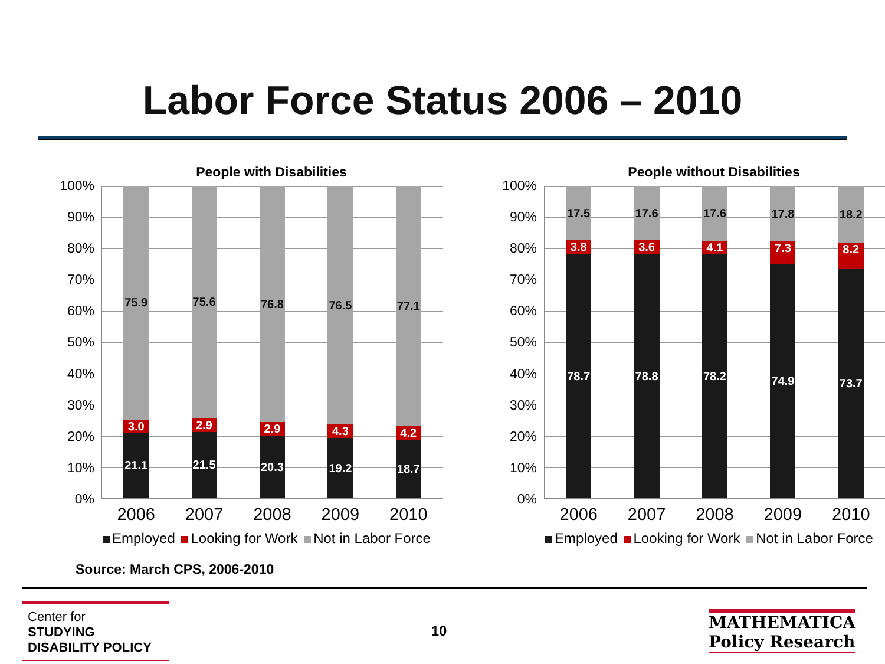Labor Force Status 2006 – 2010
People with Disabilities
100%
90%
80%
70%
60%
50%
40%
30%
20%
10%
0%
75.9
3.0
21.1
75.6
2.9
21.5
76.8
2.9
20.3
76.5
4.3
19.2
77.1
4.2
18.7
2006 2007 2008 2009 2010
Employed Looking for Work Not in Labor Force
People without Disabilities
100%
90%
80%
70%
60%
50%
40%
30%
20%
10%
0%
17.5
3.8
78.7
17.6
3.6
78.8
17.6
4.1
78.2
17.8
7.3
74.9
18.2
8.2
73.7
2006 2007 2008 2009 2010
Employed Looking for Work Not in Labor Force
Source: March CPS, 2006-2010
Center for
STUDYING
DISABILITY POLICY
10
MATHEMATICA
Policy Research